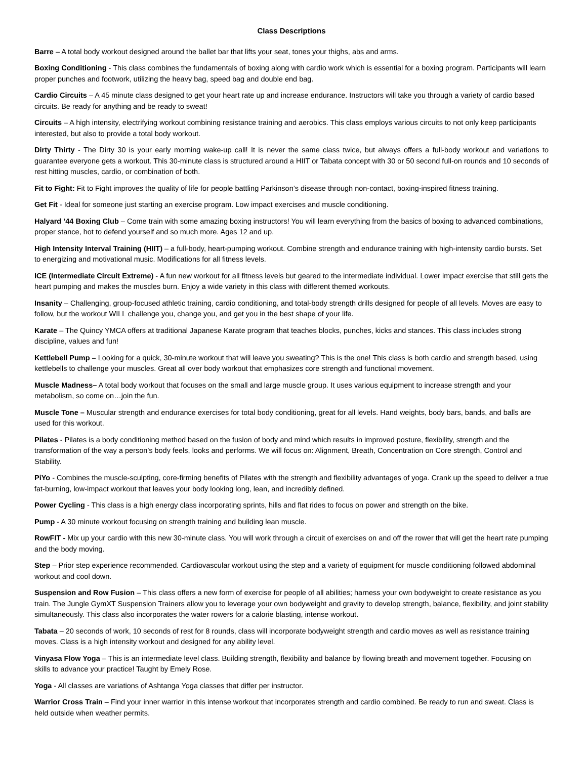Class Descriptions
Barre – A total body workout designed around the ballet bar that lifts your seat, tones your thighs, abs and arms.
Boxing Conditioning - This class combines the fundamentals of boxing along with cardio work which is essential for a boxing program. Participants will learn proper punches and footwork, utilizing the heavy bag, speed bag and double end bag.
Cardio Circuits – A 45 minute class designed to get your heart rate up and increase endurance. Instructors will take you through a variety of cardio based circuits. Be ready for anything and be ready to sweat!
Circuits – A high intensity, electrifying workout combining resistance training and aerobics. This class employs various circuits to not only keep participants interested, but also to provide a total body workout.
Dirty Thirty - The Dirty 30 is your early morning wake-up call! It is never the same class twice, but always offers a full-body workout and variations to guarantee everyone gets a workout. This 30-minute class is structured around a HIIT or Tabata concept with 30 or 50 second full-on rounds and 10 seconds of rest hitting muscles, cardio, or combination of both.
Fit to Fight: Fit to Fight improves the quality of life for people battling Parkinson’s disease through non-contact, boxing-inspired fitness training.
Get Fit - Ideal for someone just starting an exercise program. Low impact exercises and muscle conditioning.
Halyard ’44 Boxing Club – Come train with some amazing boxing instructors! You will learn everything from the basics of boxing to advanced combinations, proper stance, hot to defend yourself and so much more. Ages 12 and up.
High Intensity Interval Training (HIIT) – a full-body, heart-pumping workout. Combine strength and endurance training with high-intensity cardio bursts. Set to energizing and motivational music. Modifications for all fitness levels.
ICE (Intermediate Circuit Extreme) - A fun new workout for all fitness levels but geared to the intermediate individual. Lower impact exercise that still gets the heart pumping and makes the muscles burn. Enjoy a wide variety in this class with different themed workouts.
Insanity – Challenging, group-focused athletic training, cardio conditioning, and total-body strength drills designed for people of all levels. Moves are easy to follow, but the workout WILL challenge you, change you, and get you in the best shape of your life.
Karate – The Quincy YMCA offers at traditional Japanese Karate program that teaches blocks, punches, kicks and stances. This class includes strong discipline, values and fun!
Kettlebell Pump – Looking for a quick, 30-minute workout that will leave you sweating? This is the one! This class is both cardio and strength based, using kettlebells to challenge your muscles. Great all over body workout that emphasizes core strength and functional movement.
Muscle Madness– A total body workout that focuses on the small and large muscle group. It uses various equipment to increase strength and your metabolism, so come on…join the fun.
Muscle Tone – Muscular strength and endurance exercises for total body conditioning, great for all levels. Hand weights, body bars, bands, and balls are used for this workout.
Pilates - Pilates is a body conditioning method based on the fusion of body and mind which results in improved posture, flexibility, strength and the transformation of the way a person’s body feels, looks and performs. We will focus on: Alignment, Breath, Concentration on Core strength, Control and Stability.
PiYo - Combines the muscle-sculpting, core-firming benefits of Pilates with the strength and flexibility advantages of yoga. Crank up the speed to deliver a true fat-burning, low-impact workout that leaves your body looking long, lean, and incredibly defined.
Power Cycling - This class is a high energy class incorporating sprints, hills and flat rides to focus on power and strength on the bike.
Pump - A 30 minute workout focusing on strength training and building lean muscle.
RowFIT - Mix up your cardio with this new 30-minute class. You will work through a circuit of exercises on and off the rower that will get the heart rate pumping and the body moving.
Step – Prior step experience recommended. Cardiovascular workout using the step and a variety of equipment for muscle conditioning followed abdominal workout and cool down.
Suspension and Row Fusion – This class offers a new form of exercise for people of all abilities; harness your own bodyweight to create resistance as you train. The Jungle GymXT Suspension Trainers allow you to leverage your own bodyweight and gravity to develop strength, balance, flexibility, and joint stability simultaneously. This class also incorporates the water rowers for a calorie blasting, intense workout.
Tabata – 20 seconds of work, 10 seconds of rest for 8 rounds, class will incorporate bodyweight strength and cardio moves as well as resistance training moves. Class is a high intensity workout and designed for any ability level.
Vinyasa Flow Yoga – This is an intermediate level class. Building strength, flexibility and balance by flowing breath and movement together. Focusing on skills to advance your practice! Taught by Emely Rose.
Yoga - All classes are variations of Ashtanga Yoga classes that differ per instructor.
Warrior Cross Train – Find your inner warrior in this intense workout that incorporates strength and cardio combined. Be ready to run and sweat. Class is held outside when weather permits.